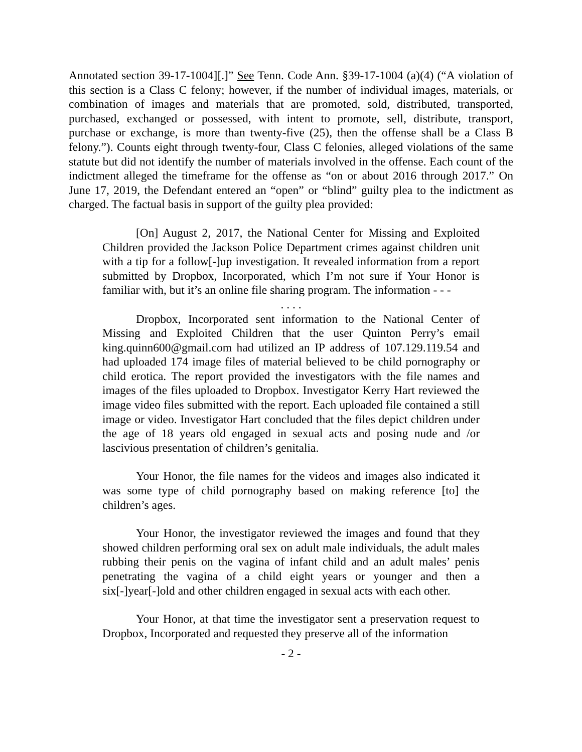Annotated section 39-17-1004][.]” See Tenn. Code Ann. §39-17-1004 (a)(4) (“A violation of this section is a Class C felony; however, if the number of individual images, materials, or combination of images and materials that are promoted, sold, distributed, transported, purchased, exchanged or possessed, with intent to promote, sell, distribute, transport, purchase or exchange, is more than twenty-five (25), then the offense shall be a Class B felony.”). Counts eight through twenty-four, Class C felonies, alleged violations of the same statute but did not identify the number of materials involved in the offense. Each count of the indictment alleged the timeframe for the offense as “on or about 2016 through 2017.” On June 17, 2019, the Defendant entered an “open” or “blind” guilty plea to the indictment as charged. The factual basis in support of the guilty plea provided:
[On] August 2, 2017, the National Center for Missing and Exploited Children provided the Jackson Police Department crimes against children unit with a tip for a follow[-]up investigation. It revealed information from a report submitted by Dropbox, Incorporated, which I’m not sure if Your Honor is familiar with, but it’s an online file sharing program. The information - - -
. . . .
Dropbox, Incorporated sent information to the National Center of Missing and Exploited Children that the user Quinton Perry’s email king.quinn600@gmail.com had utilized an IP address of 107.129.119.54 and had uploaded 174 image files of material believed to be child pornography or child erotica. The report provided the investigators with the file names and images of the files uploaded to Dropbox. Investigator Kerry Hart reviewed the image video files submitted with the report. Each uploaded file contained a still image or video. Investigator Hart concluded that the files depict children under the age of 18 years old engaged in sexual acts and posing nude and /or lascivious presentation of children’s genitalia.
Your Honor, the file names for the videos and images also indicated it was some type of child pornography based on making reference [to] the children’s ages.
Your Honor, the investigator reviewed the images and found that they showed children performing oral sex on adult male individuals, the adult males rubbing their penis on the vagina of infant child and an adult males’ penis penetrating the vagina of a child eight years or younger and then a six[-]year[-]old and other children engaged in sexual acts with each other.
Your Honor, at that time the investigator sent a preservation request to Dropbox, Incorporated and requested they preserve all of the information
- 2 -